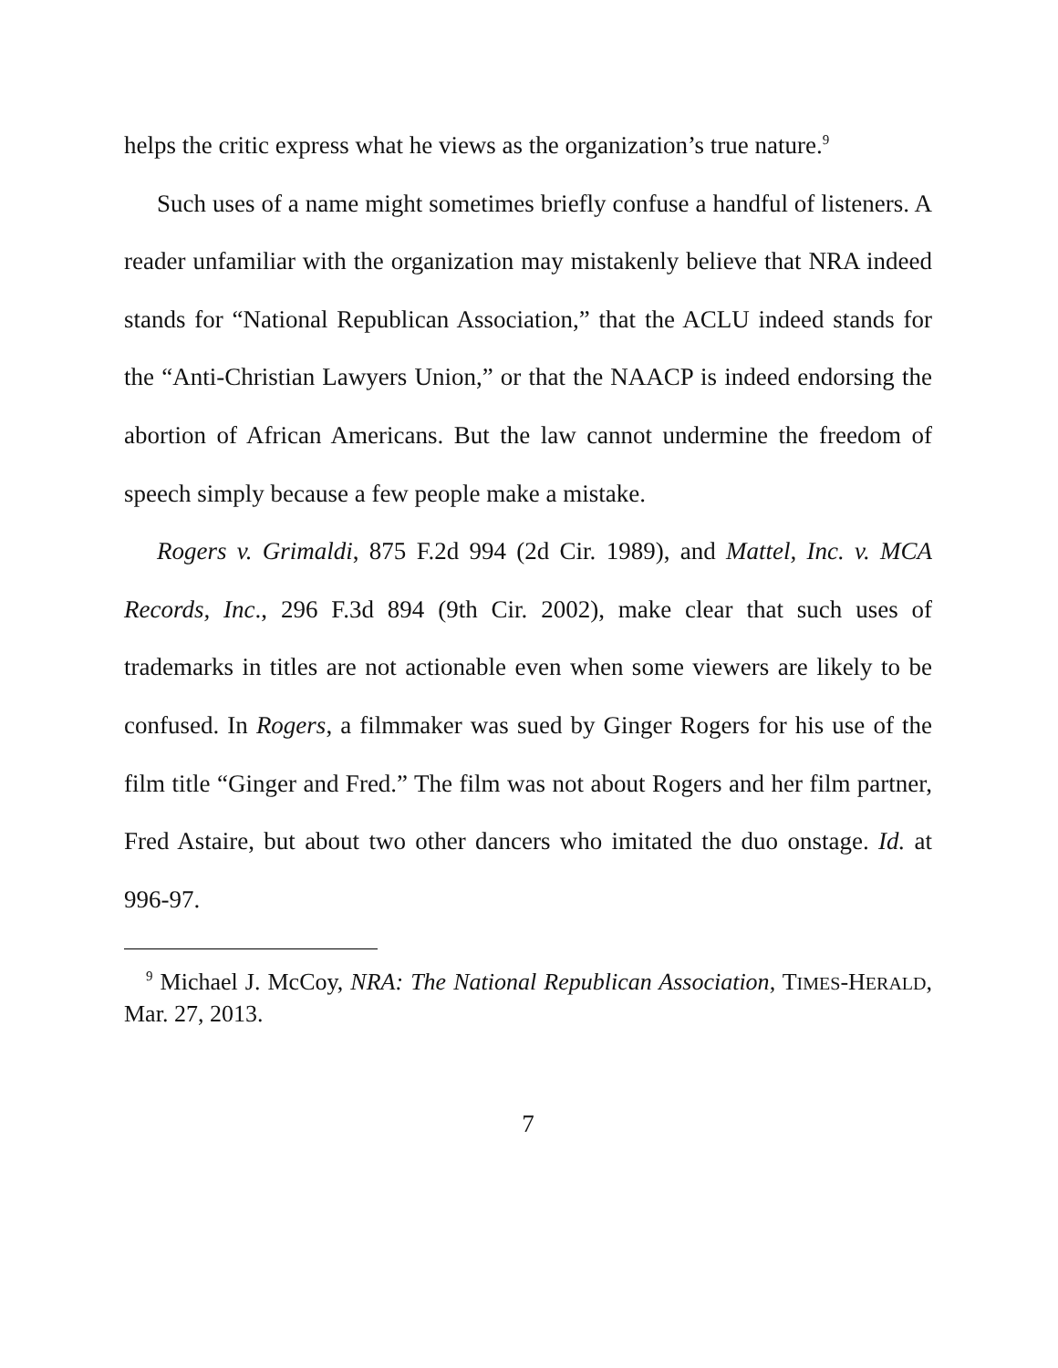helps the critic express what he views as the organization’s true na­ture.<sup>9</sup>
Such uses of a name might sometimes briefly confuse a handful of listeners. A reader unfamiliar with the organization may mistakenly be­lieve that NRA indeed stands for “National Republican Association,” that the ACLU indeed stands for the “Anti-Christian Lawyers Union,” or that the NAACP is indeed endorsing the abortion of African Ameri­cans. But the law cannot undermine the freedom of speech simply be­cause a few people make a mistake.
Rogers v. Grimaldi, 875 F.2d 994 (2d Cir. 1989), and Mattel, Inc. v. MCA Records, Inc., 296 F.3d 894 (9th Cir. 2002), make clear that such uses of trademarks in titles are not actionable even when some viewers are likely to be confused. In Rogers, a filmmaker was sued by Ginger Rogers for his use of the film title “Ginger and Fred.” The film was not about Rogers and her film partner, Fred Astaire, but about two other dancers who imitated the duo onstage. Id. at 996-97.
<sup>9</sup> Michael J. McCoy, NRA: The National Republican Association, TIMES-HERALD, Mar. 27, 2013.
7